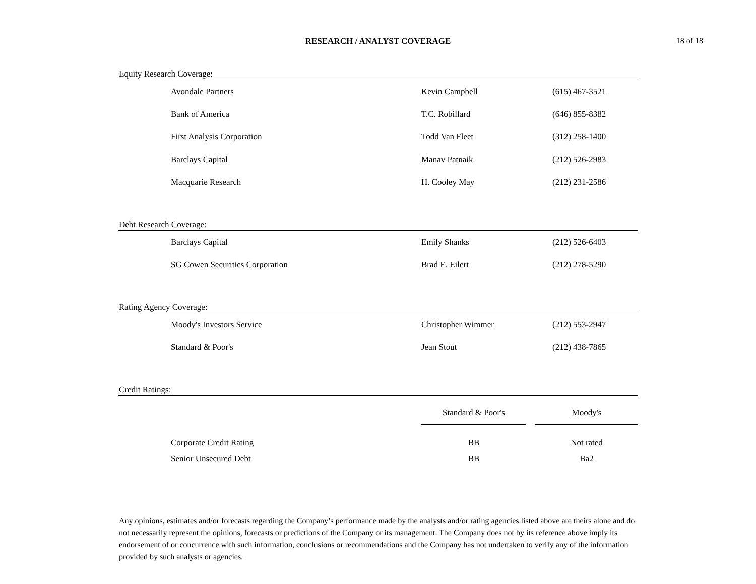RESEARCH / ANALYST COVERAGE
18 of 18
Equity Research Coverage:
| Avondale Partners | Kevin Campbell | (615) 467-3521 |
| Bank of America | T.C. Robillard | (646) 855-8382 |
| First Analysis Corporation | Todd Van Fleet | (312) 258-1400 |
| Barclays Capital | Manav Patnaik | (212) 526-2983 |
| Macquarie Research | H. Cooley May | (212) 231-2586 |
Debt Research Coverage:
| Barclays Capital | Emily Shanks | (212) 526-6403 |
| SG Cowen Securities Corporation | Brad E. Eilert | (212) 278-5290 |
Rating Agency Coverage:
| Moody's Investors Service | Christopher Wimmer | (212) 553-2947 |
| Standard & Poor's | Jean Stout | (212) 438-7865 |
Credit Ratings:
| | Standard & Poor's | | Moody's |
| Corporate Credit Rating | BB | | Not rated |
| Senior Unsecured Debt | BB | | Ba2 |
Any opinions, estimates and/or forecasts regarding the Company’s performance made by the analysts and/or rating agencies listed above are theirs alone and do not necessarily represent the opinions, forecasts or predictions of the Company or its management. The Company does not by its reference above imply its endorsement of or concurrence with such information, conclusions or recommendations and the Company has not undertaken to verify any of the information provided by such analysts or agencies.